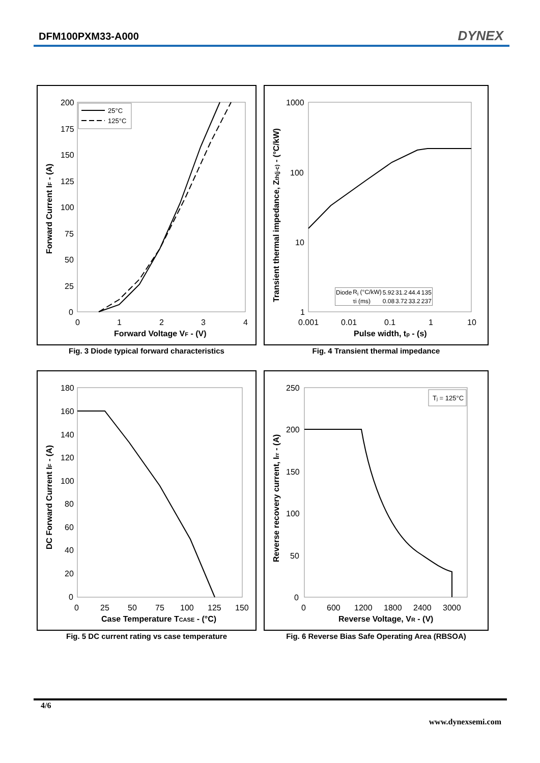DFM100PXM33-A000 DYNEX
200
175
150
125
100
75
50
25
0
0
1
2
3
4
Forward Voltage VF - (V)
Forward Current IF - (A)
25°C
125°C
Fig. 3 Diode typical forward characteristics
1000
100
10
1
0.001
0.01
0.1
1
10
Pulse width, tp - (s)
Transient thermal impedance, Zth(j-c) - (°C/kW)
| Diode | R<sub>i</sub> (°C/kW) | 5.92 | 31.2 | 44.4 | 135 |
| | τi (ms) | 0.08 | 3.72 | 33.2 | 237 |
Fig. 4 Transient thermal impedance
180
160
140
120
100
80
60
40
20
0
0
25
50
75
100
125
150
Case Temperature TCASE - (°C)
DC Forward Current IF - (A)
Fig. 5 DC current rating vs case temperature
250
200
150
100
50
0
0
600
1200
1800
2400
3000
Reverse Voltage, VR - (V)
Reverse recovery current, Irr - (A)
Tj = 125°C
Fig. 6 Reverse Bias Safe Operating Area (RBSOA)
4/6
www.dynexsemi.com